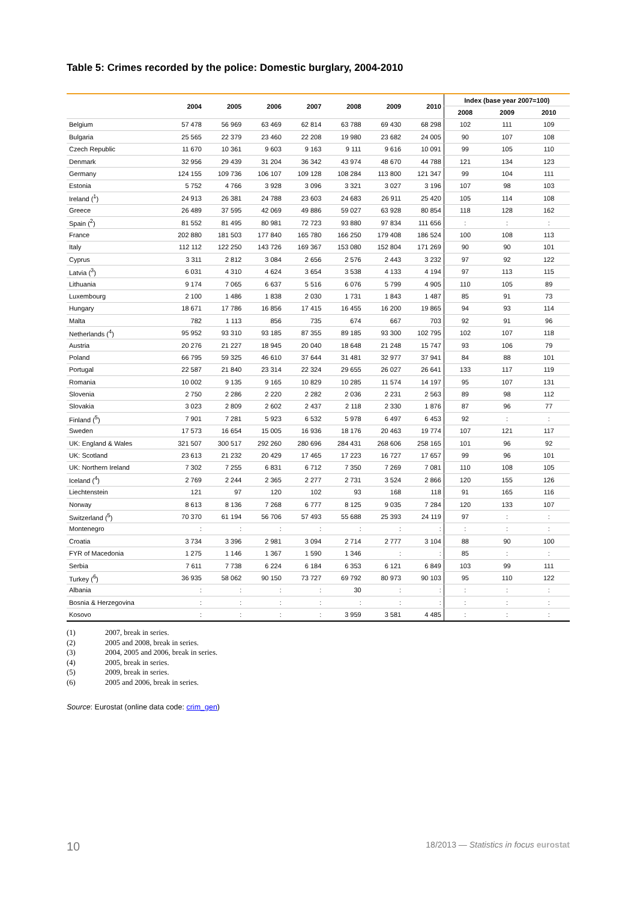Table 5: Crimes recorded by the police: Domestic burglary, 2004-2010
| | 2004 | 2005 | 2006 | 2007 | 2008 | 2009 | 2010 | Index (base year 2007=100) | | |
| --- | --- | --- | --- | --- | --- | --- | --- | --- | --- | --- |
| | | | | | | | | 2008 | 2009 | 2010 |
| Belgium | 57 478 | 56 969 | 63 469 | 62 814 | 63 788 | 69 430 | 68 298 | 102 | 111 | 109 |
| Bulgaria | 25 565 | 22 379 | 23 460 | 22 208 | 19 980 | 23 682 | 24 005 | 90 | 107 | 108 |
| Czech Republic | 11 670 | 10 361 | 9 603 | 9 163 | 9 111 | 9 616 | 10 091 | 99 | 105 | 110 |
| Denmark | 32 956 | 29 439 | 31 204 | 36 342 | 43 974 | 48 670 | 44 788 | 121 | 134 | 123 |
| Germany | 124 155 | 109 736 | 106 107 | 109 128 | 108 284 | 113 800 | 121 347 | 99 | 104 | 111 |
| Estonia | 5 752 | 4 766 | 3 928 | 3 096 | 3 321 | 3 027 | 3 196 | 107 | 98 | 103 |
| Ireland (<sup>1</sup>) | 24 913 | 26 381 | 24 788 | 23 603 | 24 683 | 26 911 | 25 420 | 105 | 114 | 108 |
| Greece | 26 489 | 37 595 | 42 069 | 49 886 | 59 027 | 63 928 | 80 854 | 118 | 128 | 162 |
| Spain (<sup>2</sup>) | 81 552 | 81 495 | 80 981 | 72 723 | 93 880 | 97 834 | 111 656 | : | : | : |
| France | 202 880 | 181 503 | 177 840 | 165 780 | 166 250 | 179 408 | 186 524 | 100 | 108 | 113 |
| Italy | 112 112 | 122 250 | 143 726 | 169 367 | 153 080 | 152 804 | 171 269 | 90 | 90 | 101 |
| Cyprus | 3 311 | 2 812 | 3 084 | 2 656 | 2 576 | 2 443 | 3 232 | 97 | 92 | 122 |
| Latvia (<sup>3</sup>) | 6 031 | 4 310 | 4 624 | 3 654 | 3 538 | 4 133 | 4 194 | 97 | 113 | 115 |
| Lithuania | 9 174 | 7 065 | 6 637 | 5 516 | 6 076 | 5 799 | 4 905 | 110 | 105 | 89 |
| Luxembourg | 2 100 | 1 486 | 1 838 | 2 030 | 1 731 | 1 843 | 1 487 | 85 | 91 | 73 |
| Hungary | 18 671 | 17 786 | 16 856 | 17 415 | 16 455 | 16 200 | 19 865 | 94 | 93 | 114 |
| Malta | 782 | 1 113 | 856 | 735 | 674 | 667 | 703 | 92 | 91 | 96 |
| Netherlands (<sup>4</sup>) | 95 952 | 93 310 | 93 185 | 87 355 | 89 185 | 93 300 | 102 795 | 102 | 107 | 118 |
| Austria | 20 276 | 21 227 | 18 945 | 20 040 | 18 648 | 21 248 | 15 747 | 93 | 106 | 79 |
| Poland | 66 795 | 59 325 | 46 610 | 37 644 | 31 481 | 32 977 | 37 941 | 84 | 88 | 101 |
| Portugal | 22 587 | 21 840 | 23 314 | 22 324 | 29 655 | 26 027 | 26 641 | 133 | 117 | 119 |
| Romania | 10 002 | 9 135 | 9 165 | 10 829 | 10 285 | 11 574 | 14 197 | 95 | 107 | 131 |
| Slovenia | 2 750 | 2 286 | 2 220 | 2 282 | 2 036 | 2 231 | 2 563 | 89 | 98 | 112 |
| Slovakia | 3 023 | 2 809 | 2 602 | 2 437 | 2 118 | 2 330 | 1 876 | 87 | 96 | 77 |
| Finland (<sup>5</sup>) | 7 901 | 7 281 | 5 923 | 6 532 | 5 978 | 6 497 | 6 453 | 92 | : | : |
| Sweden | 17 573 | 16 654 | 15 005 | 16 936 | 18 176 | 20 463 | 19 774 | 107 | 121 | 117 |
| UK: England & Wales | 321 507 | 300 517 | 292 260 | 280 696 | 284 431 | 268 606 | 258 165 | 101 | 96 | 92 |
| UK: Scotland | 23 613 | 21 232 | 20 429 | 17 465 | 17 223 | 16 727 | 17 657 | 99 | 96 | 101 |
| UK: Northern Ireland | 7 302 | 7 255 | 6 831 | 6 712 | 7 350 | 7 269 | 7 081 | 110 | 108 | 105 |
| Iceland (<sup>4</sup>) | 2 769 | 2 244 | 2 365 | 2 277 | 2 731 | 3 524 | 2 866 | 120 | 155 | 126 |
| Liechtenstein | 121 | 97 | 120 | 102 | 93 | 168 | 118 | 91 | 165 | 116 |
| Norway | 8 613 | 8 136 | 7 268 | 6 777 | 8 125 | 9 035 | 7 284 | 120 | 133 | 107 |
| Switzerland (<sup>5</sup>) | 70 370 | 61 194 | 56 706 | 57 493 | 55 688 | 25 393 | 24 119 | 97 | : | : |
| Montenegro | : | : | : | : | : | : | : | : | : | : |
| Croatia | 3 734 | 3 396 | 2 981 | 3 094 | 2 714 | 2 777 | 3 104 | 88 | 90 | 100 |
| FYR of Macedonia | 1 275 | 1 146 | 1 367 | 1 590 | 1 346 | : | : | 85 | : | : |
| Serbia | 7 611 | 7 738 | 6 224 | 6 184 | 6 353 | 6 121 | 6 849 | 103 | 99 | 111 |
| Turkey (<sup>6</sup>) | 36 935 | 58 062 | 90 150 | 73 727 | 69 792 | 80 973 | 90 103 | 95 | 110 | 122 |
| Albania | : | : | : | : | 30 | : | : | : | : | : |
| Bosnia & Herzegovina | : | : | : | : | : | : | : | : | : | : |
| Kosovo | : | : | : | : | 3 959 | 3 581 | 4 485 | : | : | : |
(1) 2007, break in series.
(2) 2005 and 2008, break in series.
(3) 2004, 2005 and 2006, break in series.
(4) 2005, break in series.
(5) 2009, break in series.
(6) 2005 and 2006, break in series.
Source: Eurostat (online data code: crim_gen)
10 18/2013 — Statistics in focus eurostat